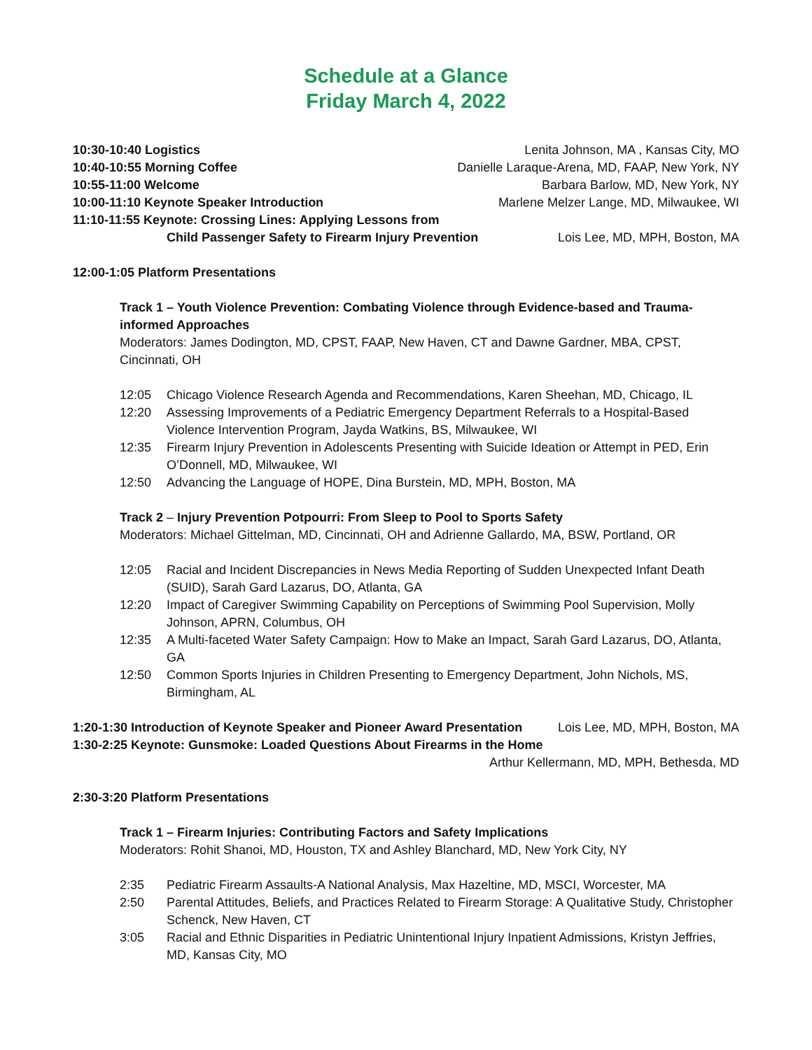Schedule at a Glance
Friday March 4, 2022
10:30-10:40 Logistics Lenita Johnson, MA , Kansas City, MO
10:40-10:55 Morning Coffee Danielle Laraque-Arena, MD, FAAP, New York, NY
10:55-11:00 Welcome Barbara Barlow, MD, New York, NY
10:00-11:10 Keynote Speaker Introduction Marlene Melzer Lange, MD, Milwaukee, WI
11:10-11:55 Keynote: Crossing Lines: Applying Lessons from
Child Passenger Safety to Firearm Injury Prevention Lois Lee, MD, MPH, Boston, MA
12:00-1:05 Platform Presentations
Track 1 – Youth Violence Prevention: Combating Violence through Evidence-based and Trauma-informed Approaches
Moderators: James Dodington, MD, CPST, FAAP, New Haven, CT and Dawne Gardner, MBA, CPST, Cincinnati, OH
12:05 Chicago Violence Research Agenda and Recommendations, Karen Sheehan, MD, Chicago, IL
12:20 Assessing Improvements of a Pediatric Emergency Department Referrals to a Hospital-Based Violence Intervention Program, Jayda Watkins, BS, Milwaukee, WI
12:35 Firearm Injury Prevention in Adolescents Presenting with Suicide Ideation or Attempt in PED, Erin O’Donnell, MD, Milwaukee, WI
12:50 Advancing the Language of HOPE, Dina Burstein, MD, MPH, Boston, MA
Track 2 – Injury Prevention Potpourri: From Sleep to Pool to Sports Safety
Moderators: Michael Gittelman, MD, Cincinnati, OH and Adrienne Gallardo, MA, BSW, Portland, OR
12:05 Racial and Incident Discrepancies in News Media Reporting of Sudden Unexpected Infant Death (SUID), Sarah Gard Lazarus, DO, Atlanta, GA
12:20 Impact of Caregiver Swimming Capability on Perceptions of Swimming Pool Supervision, Molly Johnson, APRN, Columbus, OH
12:35 A Multi-faceted Water Safety Campaign: How to Make an Impact, Sarah Gard Lazarus, DO, Atlanta, GA
12:50 Common Sports Injuries in Children Presenting to Emergency Department, John Nichols, MS, Birmingham, AL
1:20-1:30 Introduction of Keynote Speaker and Pioneer Award Presentation Lois Lee, MD, MPH, Boston, MA
1:30-2:25 Keynote: Gunsmoke: Loaded Questions About Firearms in the Home
Arthur Kellermann, MD, MPH, Bethesda, MD
2:30-3:20 Platform Presentations
Track 1 – Firearm Injuries: Contributing Factors and Safety Implications
Moderators: Rohit Shanoi, MD, Houston, TX and Ashley Blanchard, MD, New York City, NY
2:35 Pediatric Firearm Assaults-A National Analysis, Max Hazeltine, MD, MSCI, Worcester, MA
2:50 Parental Attitudes, Beliefs, and Practices Related to Firearm Storage: A Qualitative Study, Christopher Schenck, New Haven, CT
3:05 Racial and Ethnic Disparities in Pediatric Unintentional Injury Inpatient Admissions, Kristyn Jeffries, MD, Kansas City, MO